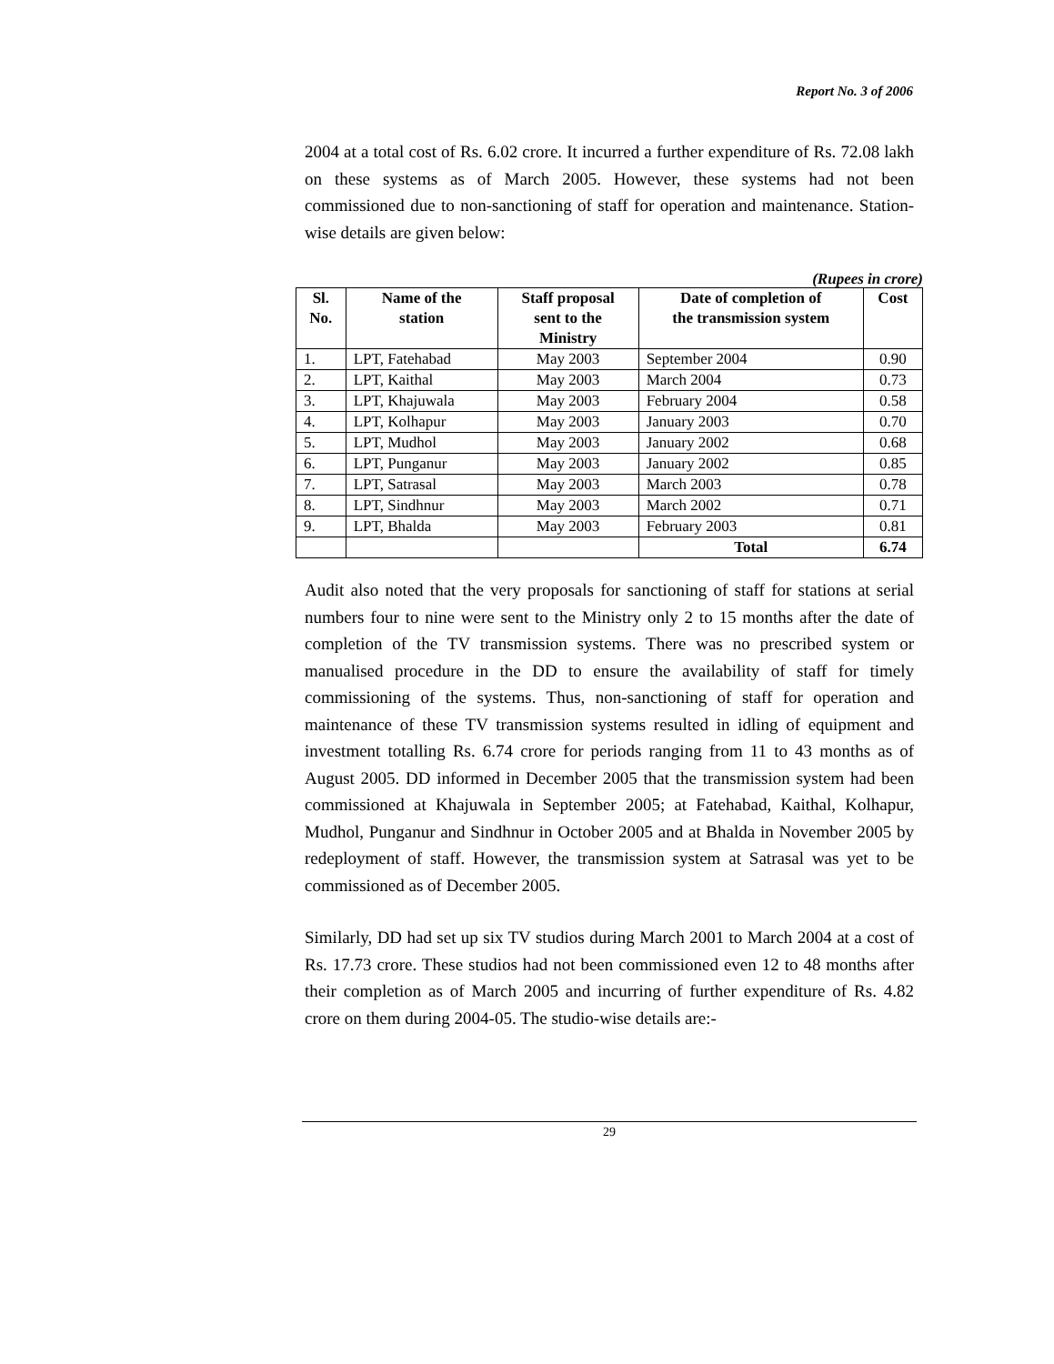Report No. 3 of 2006
2004 at a total cost of Rs. 6.02 crore. It incurred a further expenditure of Rs. 72.08 lakh on these systems as of March 2005. However, these systems had not been commissioned due to non-sanctioning of staff for operation and maintenance. Station-wise details are given below:
(Rupees in crore)
| Sl. No. | Name of the station | Staff proposal sent to the Ministry | Date of completion of the transmission system | Cost |
| --- | --- | --- | --- | --- |
| 1. | LPT, Fatehabad | May 2003 | September 2004 | 0.90 |
| 2. | LPT, Kaithal | May 2003 | March 2004 | 0.73 |
| 3. | LPT, Khajuwala | May 2003 | February 2004 | 0.58 |
| 4. | LPT, Kolhapur | May 2003 | January 2003 | 0.70 |
| 5. | LPT, Mudhol | May 2003 | January 2002 | 0.68 |
| 6. | LPT, Punganur | May 2003 | January 2002 | 0.85 |
| 7. | LPT, Satrasal | May 2003 | March 2003 | 0.78 |
| 8. | LPT, Sindhnur | May 2003 | March 2002 | 0.71 |
| 9. | LPT, Bhalda | May 2003 | February 2003 | 0.81 |
| | | | Total | 6.74 |
Audit also noted that the very proposals for sanctioning of staff for stations at serial numbers four to nine were sent to the Ministry only 2 to 15 months after the date of completion of the TV transmission systems. There was no prescribed system or manualised procedure in the DD to ensure the availability of staff for timely commissioning of the systems. Thus, non-sanctioning of staff for operation and maintenance of these TV transmission systems resulted in idling of equipment and investment totalling Rs. 6.74 crore for periods ranging from 11 to 43 months as of August 2005. DD informed in December 2005 that the transmission system had been commissioned at Khajuwala in September 2005; at Fatehabad, Kaithal, Kolhapur, Mudhol, Punganur and Sindhnur in October 2005 and at Bhalda in November 2005 by redeployment of staff. However, the transmission system at Satrasal was yet to be commissioned as of December 2005.
Similarly, DD had set up six TV studios during March 2001 to March 2004 at a cost of Rs. 17.73 crore. These studios had not been commissioned even 12 to 48 months after their completion as of March 2005 and incurring of further expenditure of Rs. 4.82 crore on them during 2004-05. The studio-wise details are:-
29